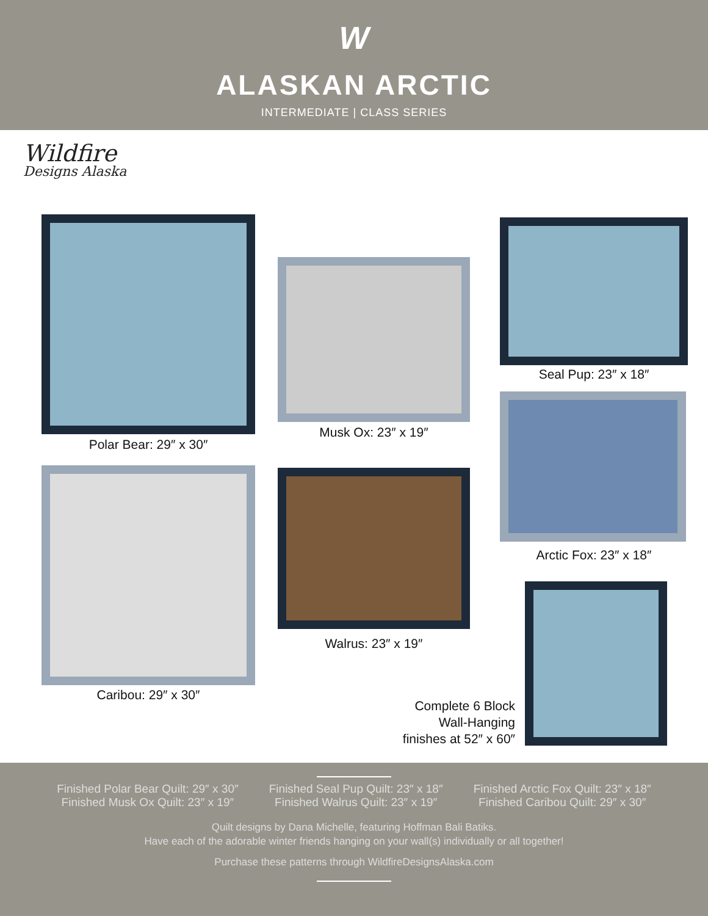W
ALASKAN ARCTIC
INTERMEDIATE | CLASS SERIES
Wildfire
Designs Alaska
Polar Bear: 29″ x 30″
Musk Ox: 23″ x 19″
Seal Pup: 23″ x 18″
Arctic Fox: 23″ x 18″
Caribou: 29″ x 30″
Walrus: 23″ x 19″
Complete 6 Block
Wall-Hanging
finishes at 52″ x 60″
Finished Polar Bear Quilt: 29″ x 30″
Finished Musk Ox Quilt: 23″ x 19″
Finished Seal Pup Quilt: 23″ x 18″
Finished Walrus Quilt: 23″ x 19″
Finished Arctic Fox Quilt: 23″ x 18″
Finished Caribou Quilt: 29″ x 30″
Quilt designs by Dana Michelle, featuring Hoffman Bali Batiks.
Have each of the adorable winter friends hanging on your wall(s) individually or all together!
Purchase these patterns through WildfireDesignsAlaska.com